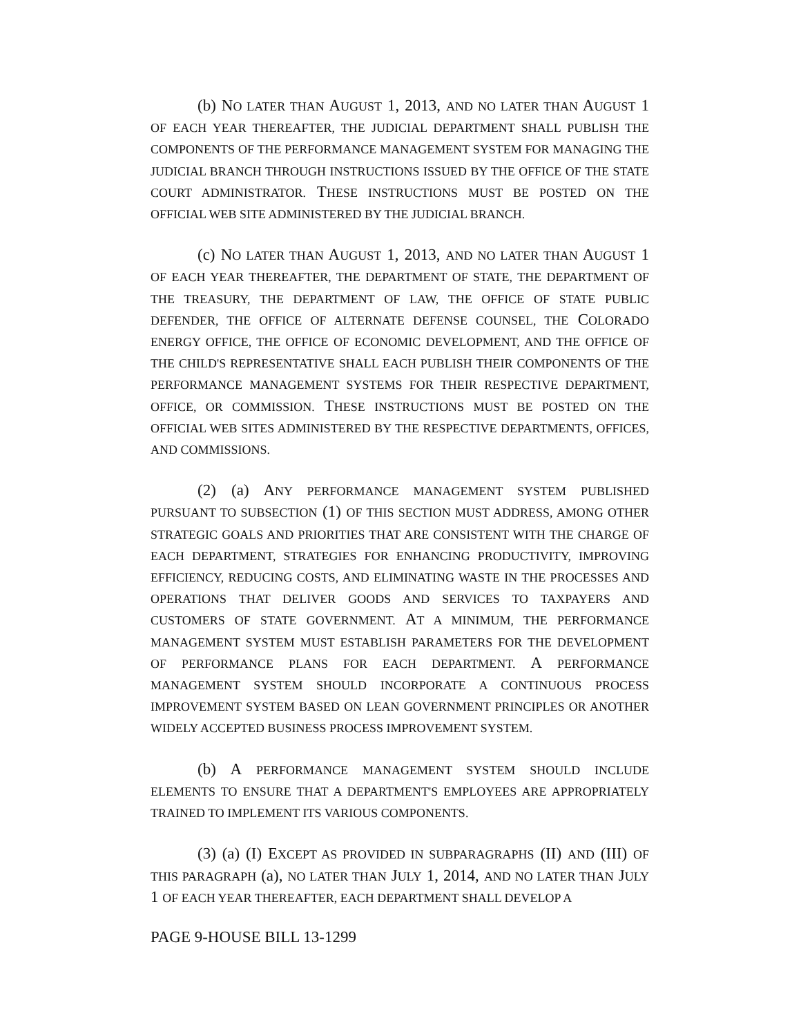(b) NO LATER THAN AUGUST 1, 2013, AND NO LATER THAN AUGUST 1 OF EACH YEAR THEREAFTER, THE JUDICIAL DEPARTMENT SHALL PUBLISH THE COMPONENTS OF THE PERFORMANCE MANAGEMENT SYSTEM FOR MANAGING THE JUDICIAL BRANCH THROUGH INSTRUCTIONS ISSUED BY THE OFFICE OF THE STATE COURT ADMINISTRATOR. THESE INSTRUCTIONS MUST BE POSTED ON THE OFFICIAL WEB SITE ADMINISTERED BY THE JUDICIAL BRANCH.
(c) NO LATER THAN AUGUST 1, 2013, AND NO LATER THAN AUGUST 1 OF EACH YEAR THEREAFTER, THE DEPARTMENT OF STATE, THE DEPARTMENT OF THE TREASURY, THE DEPARTMENT OF LAW, THE OFFICE OF STATE PUBLIC DEFENDER, THE OFFICE OF ALTERNATE DEFENSE COUNSEL, THE COLORADO ENERGY OFFICE, THE OFFICE OF ECONOMIC DEVELOPMENT, AND THE OFFICE OF THE CHILD'S REPRESENTATIVE SHALL EACH PUBLISH THEIR COMPONENTS OF THE PERFORMANCE MANAGEMENT SYSTEMS FOR THEIR RESPECTIVE DEPARTMENT, OFFICE, OR COMMISSION. THESE INSTRUCTIONS MUST BE POSTED ON THE OFFICIAL WEB SITES ADMINISTERED BY THE RESPECTIVE DEPARTMENTS, OFFICES, AND COMMISSIONS.
(2) (a) ANY PERFORMANCE MANAGEMENT SYSTEM PUBLISHED PURSUANT TO SUBSECTION (1) OF THIS SECTION MUST ADDRESS, AMONG OTHER STRATEGIC GOALS AND PRIORITIES THAT ARE CONSISTENT WITH THE CHARGE OF EACH DEPARTMENT, STRATEGIES FOR ENHANCING PRODUCTIVITY, IMPROVING EFFICIENCY, REDUCING COSTS, AND ELIMINATING WASTE IN THE PROCESSES AND OPERATIONS THAT DELIVER GOODS AND SERVICES TO TAXPAYERS AND CUSTOMERS OF STATE GOVERNMENT. AT A MINIMUM, THE PERFORMANCE MANAGEMENT SYSTEM MUST ESTABLISH PARAMETERS FOR THE DEVELOPMENT OF PERFORMANCE PLANS FOR EACH DEPARTMENT. A PERFORMANCE MANAGEMENT SYSTEM SHOULD INCORPORATE A CONTINUOUS PROCESS IMPROVEMENT SYSTEM BASED ON LEAN GOVERNMENT PRINCIPLES OR ANOTHER WIDELY ACCEPTED BUSINESS PROCESS IMPROVEMENT SYSTEM.
(b) A PERFORMANCE MANAGEMENT SYSTEM SHOULD INCLUDE ELEMENTS TO ENSURE THAT A DEPARTMENT'S EMPLOYEES ARE APPROPRIATELY TRAINED TO IMPLEMENT ITS VARIOUS COMPONENTS.
(3) (a) (I) EXCEPT AS PROVIDED IN SUBPARAGRAPHS (II) AND (III) OF THIS PARAGRAPH (a), NO LATER THAN JULY 1, 2014, AND NO LATER THAN JULY 1 OF EACH YEAR THEREAFTER, EACH DEPARTMENT SHALL DEVELOP A
PAGE 9-HOUSE BILL 13-1299